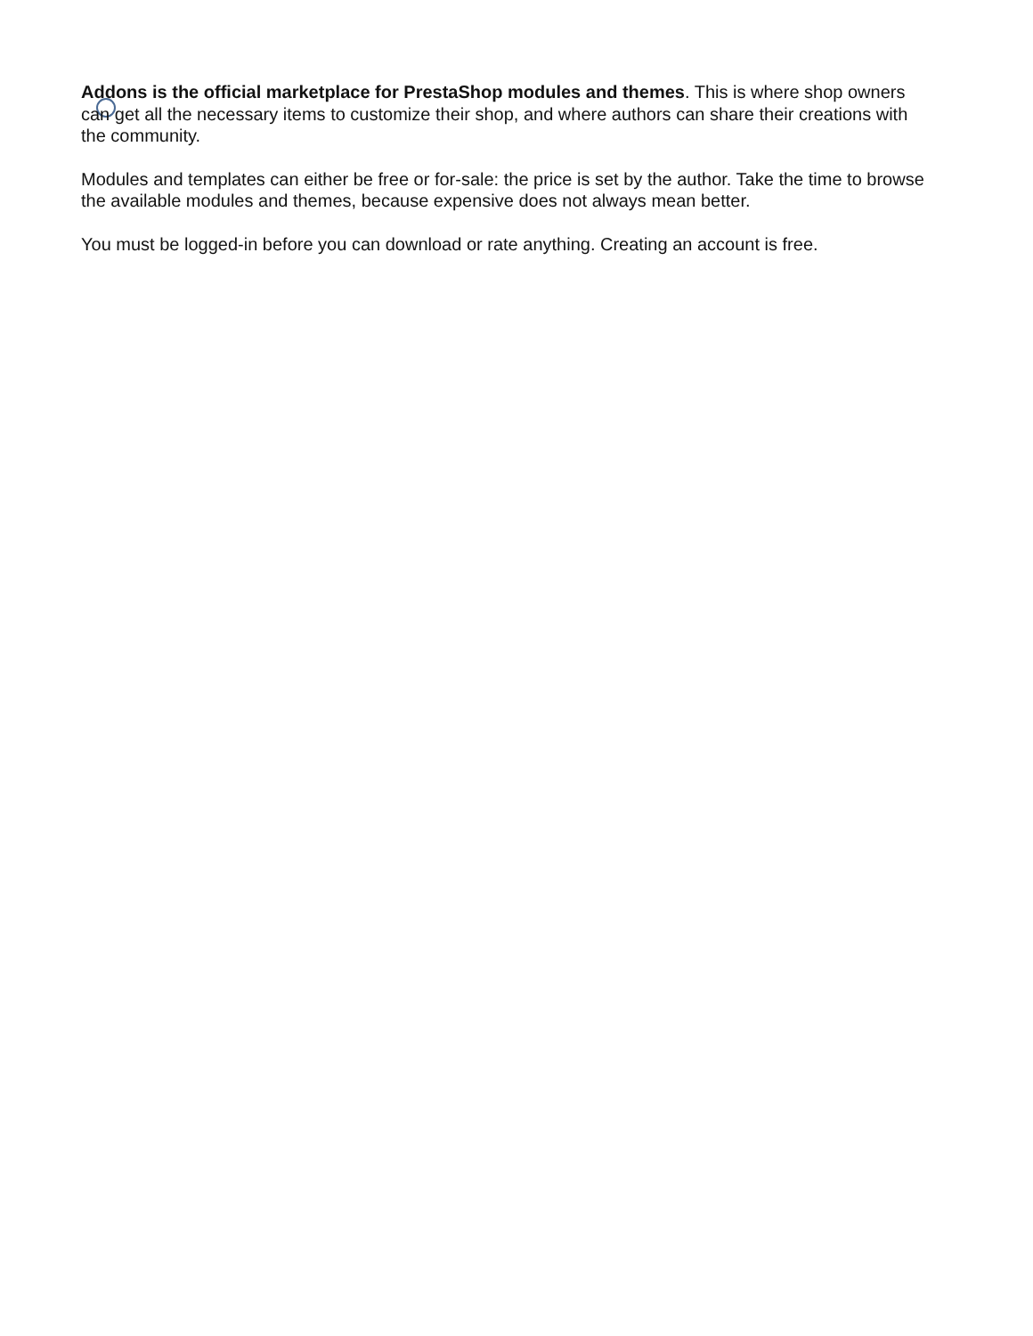Addons is the official marketplace for PrestaShop modules and themes. This is where shop owners can get all the necessary items to customize their shop, and where authors can share their creations with the community.
Modules and templates can either be free or for-sale: the price is set by the author. Take the time to browse the available modules and themes, because expensive does not always mean better.
You must be logged-in before you can download or rate anything. Creating an account is free.